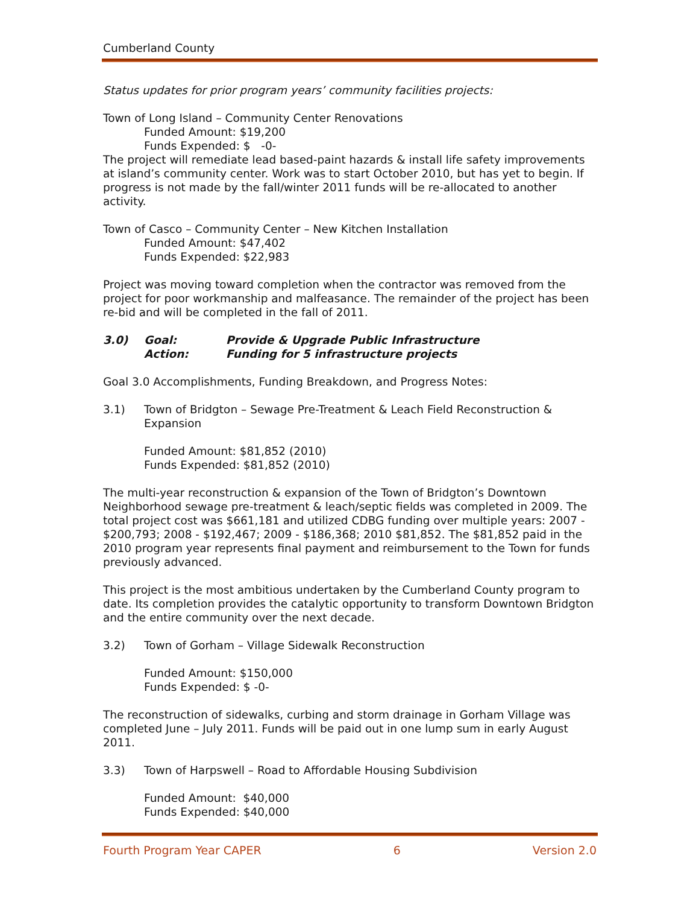Cumberland County
Status updates for prior program years’ community facilities projects:
Town of Long Island – Community Center Renovations
Funded Amount: $19,200
Funds Expended: $ -0-
The project will remediate lead based-paint hazards & install life safety improvements at island’s community center. Work was to start October 2010, but has yet to begin. If progress is not made by the fall/winter 2011 funds will be re-allocated to another activity.
Town of Casco – Community Center – New Kitchen Installation
Funded Amount: $47,402
Funds Expended: $22,983
Project was moving toward completion when the contractor was removed from the project for poor workmanship and malfeasance. The remainder of the project has been re-bid and will be completed in the fall of 2011.
| 3.0) | Goal: | Provide & Upgrade Public Infrastructure |
| | Action: | Funding for 5 infrastructure projects |
Goal 3.0 Accomplishments, Funding Breakdown, and Progress Notes:
3.1) Town of Bridgton – Sewage Pre-Treatment & Leach Field Reconstruction & Expansion
Funded Amount: $81,852 (2010)
Funds Expended: $81,852 (2010)
The multi-year reconstruction & expansion of the Town of Bridgton’s Downtown Neighborhood sewage pre-treatment & leach/septic fields was completed in 2009. The total project cost was $661,181 and utilized CDBG funding over multiple years: 2007 - $200,793; 2008 - $192,467; 2009 - $186,368; 2010 $81,852. The $81,852 paid in the 2010 program year represents final payment and reimbursement to the Town for funds previously advanced.
This project is the most ambitious undertaken by the Cumberland County program to date. Its completion provides the catalytic opportunity to transform Downtown Bridgton and the entire community over the next decade.
3.2) Town of Gorham – Village Sidewalk Reconstruction
Funded Amount: $150,000
Funds Expended: $ -0-
The reconstruction of sidewalks, curbing and storm drainage in Gorham Village was completed June – July 2011. Funds will be paid out in one lump sum in early August 2011.
3.3) Town of Harpswell – Road to Affordable Housing Subdivision
Funded Amount: $40,000
Funds Expended: $40,000
Fourth Program Year CAPER 6 Version 2.0